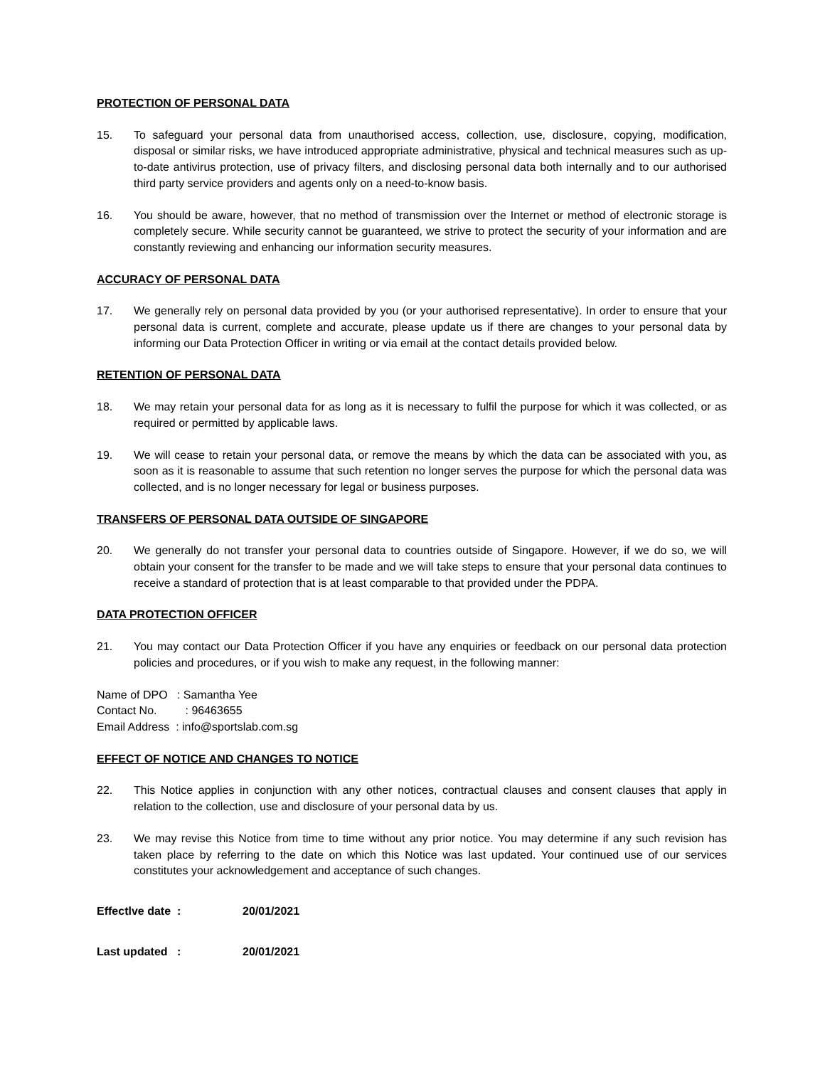PROTECTION OF PERSONAL DATA
15. To safeguard your personal data from unauthorised access, collection, use, disclosure, copying, modification, disposal or similar risks, we have introduced appropriate administrative, physical and technical measures such as up-to-date antivirus protection, use of privacy filters, and disclosing personal data both internally and to our authorised third party service providers and agents only on a need-to-know basis.
16. You should be aware, however, that no method of transmission over the Internet or method of electronic storage is completely secure. While security cannot be guaranteed, we strive to protect the security of your information and are constantly reviewing and enhancing our information security measures.
ACCURACY OF PERSONAL DATA
17. We generally rely on personal data provided by you (or your authorised representative). In order to ensure that your personal data is current, complete and accurate, please update us if there are changes to your personal data by informing our Data Protection Officer in writing or via email at the contact details provided below.
RETENTION OF PERSONAL DATA
18. We may retain your personal data for as long as it is necessary to fulfil the purpose for which it was collected, or as required or permitted by applicable laws.
19. We will cease to retain your personal data, or remove the means by which the data can be associated with you, as soon as it is reasonable to assume that such retention no longer serves the purpose for which the personal data was collected, and is no longer necessary for legal or business purposes.
TRANSFERS OF PERSONAL DATA OUTSIDE OF SINGAPORE
20. We generally do not transfer your personal data to countries outside of Singapore. However, if we do so, we will obtain your consent for the transfer to be made and we will take steps to ensure that your personal data continues to receive a standard of protection that is at least comparable to that provided under the PDPA.
DATA PROTECTION OFFICER
21. You may contact our Data Protection Officer if you have any enquiries or feedback on our personal data protection policies and procedures, or if you wish to make any request, in the following manner:
Name of DPO : Samantha Yee
Contact No. : 96463655
Email Address : info@sportslab.com.sg
EFFECT OF NOTICE AND CHANGES TO NOTICE
22. This Notice applies in conjunction with any other notices, contractual clauses and consent clauses that apply in relation to the collection, use and disclosure of your personal data by us.
23. We may revise this Notice from time to time without any prior notice. You may determine if any such revision has taken place by referring to the date on which this Notice was last updated. Your continued use of our services constitutes your acknowledgement and acceptance of such changes.
Effectlve date : 20/01/2021
Last updated : 20/01/2021